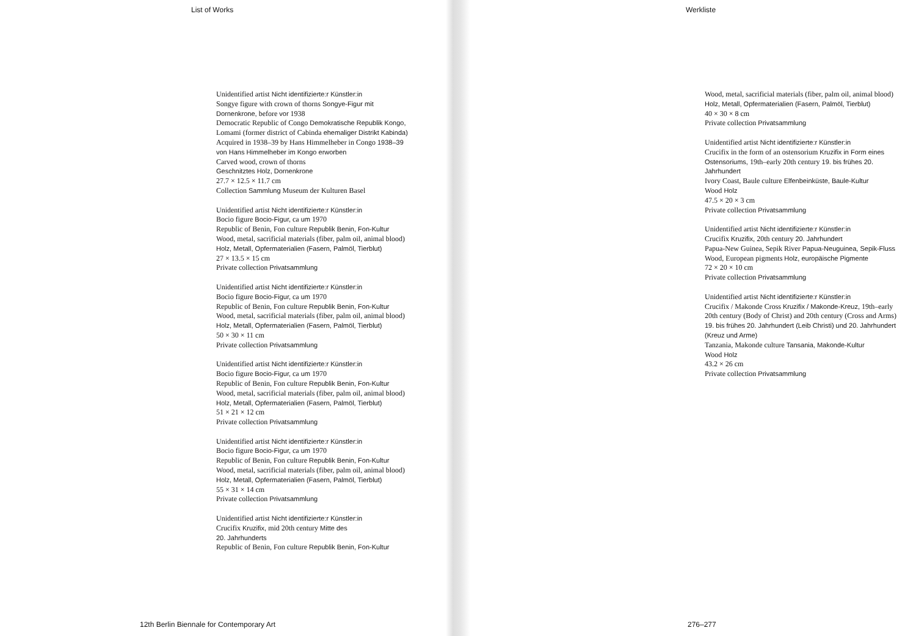List of Works
Unidentified artist Nicht identifizierte:r Künstler:in
Songye figure with crown of thorns Songye-Figur mit Dornenkrone, before vor 1938
Democratic Republic of Congo Demokratische Republik Kongo, Lomami (former district of Cabinda ehemaliger Distrikt Kabinda)
Acquired in 1938–39 by Hans Himmelheber in Congo 1938–39 von Hans Himmelheber im Kongo erworben
Carved wood, crown of thorns
Geschnitztes Holz, Dornenkrone
27.7 × 12.5 × 11.7 cm
Collection Sammlung Museum der Kulturen Basel
Unidentified artist Nicht identifizierte:r Künstler:in
Bocio figure Bocio-Figur, ca um 1970
Republic of Benin, Fon culture Republik Benin, Fon-Kultur
Wood, metal, sacrificial materials (fiber, palm oil, animal blood)
Holz, Metall, Opfermaterialien (Fasern, Palmöl, Tierblut)
27 × 13.5 × 15 cm
Private collection Privatsammlung
Unidentified artist Nicht identifizierte:r Künstler:in
Bocio figure Bocio-Figur, ca um 1970
Republic of Benin, Fon culture Republik Benin, Fon-Kultur
Wood, metal, sacrificial materials (fiber, palm oil, animal blood)
Holz, Metall, Opfermaterialien (Fasern, Palmöl, Tierblut)
50 × 30 × 11 cm
Private collection Privatsammlung
Unidentified artist Nicht identifizierte:r Künstler:in
Bocio figure Bocio-Figur, ca um 1970
Republic of Benin, Fon culture Republik Benin, Fon-Kultur
Wood, metal, sacrificial materials (fiber, palm oil, animal blood)
Holz, Metall, Opfermaterialien (Fasern, Palmöl, Tierblut)
51 × 21 × 12 cm
Private collection Privatsammlung
Unidentified artist Nicht identifizierte:r Künstler:in
Bocio figure Bocio-Figur, ca um 1970
Republic of Benin, Fon culture Republik Benin, Fon-Kultur
Wood, metal, sacrificial materials (fiber, palm oil, animal blood)
Holz, Metall, Opfermaterialien (Fasern, Palmöl, Tierblut)
55 × 31 × 14 cm
Private collection Privatsammlung
Unidentified artist Nicht identifizierte:r Künstler:in
Crucifix Kruzifix, mid 20th century Mitte des
20. Jahrhunderts
Republic of Benin, Fon culture Republik Benin, Fon-Kultur
12th Berlin Biennale for Contemporary Art
Werkliste
Wood, metal, sacrificial materials (fiber, palm oil, animal blood)
Holz, Metall, Opfermaterialien (Fasern, Palmöl, Tierblut)
40 × 30 × 8 cm
Private collection Privatsammlung
Unidentified artist Nicht identifizierte:r Künstler:in
Crucifix in the form of an ostensorium Kruzifix in Form eines Ostensoriums, 19th–early 20th century 19. bis frühes 20. Jahrhundert
Ivory Coast, Baule culture Elfenbeinküste, Baule-Kultur
Wood Holz
47.5 × 20 × 3 cm
Private collection Privatsammlung
Unidentified artist Nicht identifizierte:r Künstler:in
Crucifix Kruzifix, 20th century 20. Jahrhundert
Papua-New Guinea, Sepik River Papua-Neuguinea, Sepik-Fluss
Wood, European pigments Holz, europäische Pigmente
72 × 20 × 10 cm
Private collection Privatsammlung
Unidentified artist Nicht identifizierte:r Künstler:in
Crucifix / Makonde Cross Kruzifix / Makonde-Kreuz, 19th–early 20th century (Body of Christ) and 20th century (Cross and Arms) 19. bis frühes 20. Jahrhundert (Leib Christi) und 20. Jahrhundert (Kreuz und Arme)
Tanzania, Makonde culture Tansania, Makonde-Kultur
Wood Holz
43.2 × 26 cm
Private collection Privatsammlung
276–277